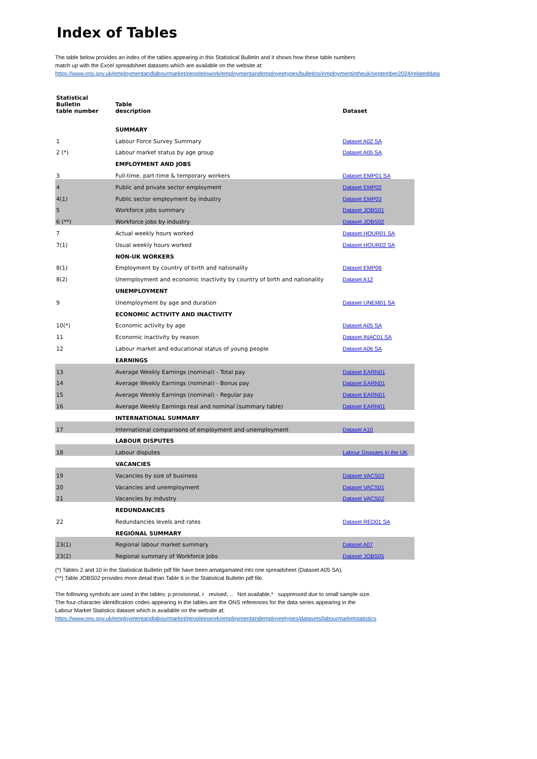Index of Tables
The table below provides an index of the tables appearing in this Statistical Bulletin and it shows how these table numbers
match up with the Excel spreadsheet datasets which are available on the website at:
https://www.ons.gov.uk/employmentandlabourmarket/peopleinwork/employmentandemployeetypes/bulletins/employmentintheuk/september2024/relateddata
| Statistical Bulletin table number | Table description | Dataset |
| --- | --- | --- |
| | SUMMARY | |
| 1 | Labour Force Survey Summary | Dataset A02 SA |
| 2 (*) | Labour market status by age group | Dataset A05 SA |
| | EMPLOYMENT AND JOBS | |
| 3 | Full-time, part-time & temporary workers | Dataset EMP01 SA |
| 4 | Public and private sector employment | Dataset EMP02 |
| 4(1) | Public sector employment by industry | Dataset EMP03 |
| 5 | Workforce jobs summary | Dataset JOBS01 |
| 6 (**) | Workforce jobs by industry | Dataset JOBS02 |
| 7 | Actual weekly hours worked | Dataset HOUR01 SA |
| 7(1) | Usual weekly hours worked | Dataset HOUR02 SA |
| | NON-UK WORKERS | |
| 8(1) | Employment by country of birth and nationality | Dataset EMP06 |
| 8(2) | Unemployment and economic inactivity by country of birth and nationality | Dataset A12 |
| | UNEMPLOYMENT | |
| 9 | Unemployment by age and duration | Dataset UNEM01 SA |
| | ECONOMIC ACTIVITY AND INACTIVITY | |
| 10(*) | Economic activity by age | Dataset A05 SA |
| 11 | Economic inactivity by reason | Dataset INAC01 SA |
| 12 | Labour market and educational status of young people | Dataset A06 SA |
| | EARNINGS | |
| 13 | Average Weekly Earnings (nominal) - Total pay | Dataset EARN01 |
| 14 | Average Weekly Earnings (nominal) - Bonus pay | Dataset EARN01 |
| 15 | Average Weekly Earnings (nominal) - Regular pay | Dataset EARN01 |
| 16 | Average Weekly Earnings real and nominal (summary table) | Dataset EARN01 |
| | INTERNATIONAL SUMMARY | |
| 17 | International comparisons of employment and unemployment | Dataset A10 |
| | LABOUR DISPUTES | |
| 18 | Labour disputes | Labour Disputes in the UK |
| | VACANCIES | |
| 19 | Vacancies by size of business | Dataset VACS03 |
| 20 | Vacancies and unemployment | Dataset VACS01 |
| 21 | Vacancies by industry | Dataset VACS02 |
| | REDUNDANCIES | |
| 22 | Redundancies levels and rates | Dataset RED01 SA |
| | REGIONAL SUMMARY | |
| 23(1) | Regional labour market summary | Dataset A07 |
| 23(2) | Regional summary of Workforce Jobs | Dataset JOBS05 |
(*) Tables 2 and 10 in the Statistical Bulletin pdf file have been amalgamated into one spreadsheet (Dataset A05 SA).
(**) Table JOBS02 provides more detail than Table 6 in the Statistical Bulletin pdf file.
The following symbols are used in the tables: p provisional, r revised, .. Not available,* suppressed due to small sample size.
The four-character identification codes appearing in the tables are the ONS references for the data series appearing in the
Labour Market Statistics dataset which is available on the website at:
https://www.ons.gov.uk/employmentandlabourmarket/peopleinwork/employmentandemployeetypes/datasets/labourmarketstatistics